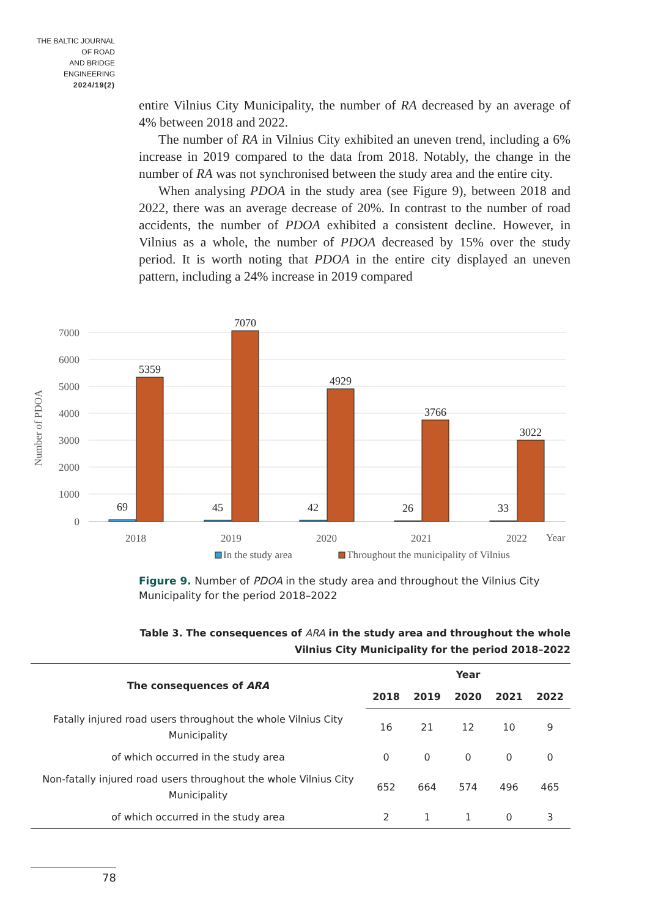THE BALTIC JOURNAL
OF ROAD
AND BRIDGE
ENGINEERING
2024/19(2)
entire Vilnius City Municipality, the number of RA decreased by an average of 4% between 2018 and 2022.
The number of RA in Vilnius City exhibited an uneven trend, including a 6% increase in 2019 compared to the data from 2018. Notably, the change in the number of RA was not synchronised between the study area and the entire city.
When analysing PDOA in the study area (see Figure 9), between 2018 and 2022, there was an average decrease of 20%. In contrast to the number of road accidents, the number of PDOA exhibited a consistent decline. However, in Vilnius as a whole, the number of PDOA decreased by 15% over the study period. It is worth noting that PDOA in the entire city displayed an uneven pattern, including a 24% increase in 2019 compared
7000
6000
5000
4000
3000
2000
1000
0
Number of PDOA
5359
7070
4929
3766
3022
69
45
42
26
33
2018
2019
2020
2021
2022
Year
In the study area
Throughout the municipality of Vilnius
Figure 9. Number of PDOA in the study area and throughout the Vilnius City Municipality for the period 2018–2022
Table 3. The consequences of ARA in the study area and throughout the whole
Vilnius City Municipality for the period 2018–2022
| The consequences of ARA | Year | | | | |
| --- | --- | --- | --- | --- | --- |
| | 2018 | 2019 | 2020 | 2021 | 2022 |
| Fatally injured road users throughout the whole Vilnius City Municipality | 16 | 21 | 12 | 10 | 9 |
| of which occurred in the study area | 0 | 0 | 0 | 0 | 0 |
| Non-fatally injured road users throughout the whole Vilnius City Municipality | 652 | 664 | 574 | 496 | 465 |
| of which occurred in the study area | 2 | 1 | 1 | 0 | 3 |
78